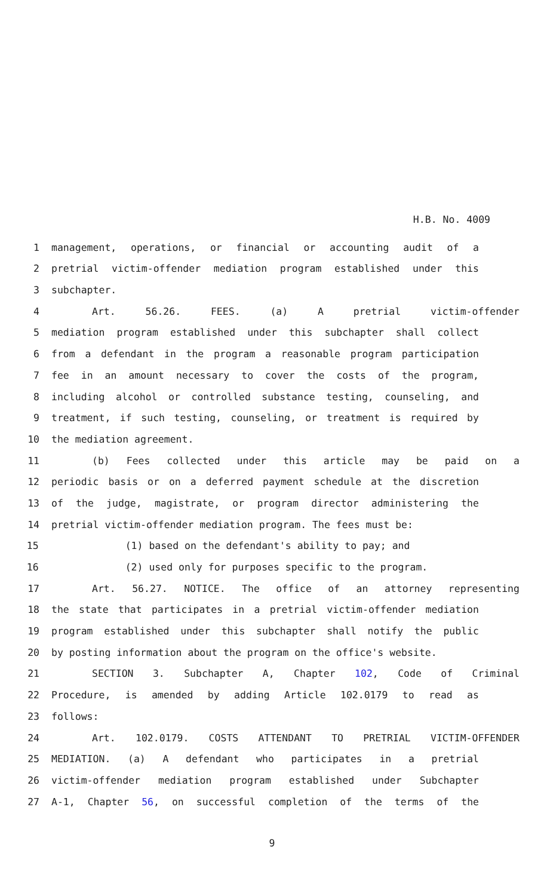H.B. No. 4009
1 management, operations, or financial or accounting audit of a
2 pretrial victim-offender mediation program established under this
3 subchapter.
4 Art. 56.26. FEES. (a) A pretrial victim-offender
5 mediation program established under this subchapter shall collect
6 from a defendant in the program a reasonable program participation
7 fee in an amount necessary to cover the costs of the program,
8 including alcohol or controlled substance testing, counseling, and
9 treatment, if such testing, counseling, or treatment is required by
10 the mediation agreement.
11 (b) Fees collected under this article may be paid on a
12 periodic basis or on a deferred payment schedule at the discretion
13 of the judge, magistrate, or program director administering the
14 pretrial victim-offender mediation program. The fees must be:
15 (1) based on the defendant's ability to pay; and
16 (2) used only for purposes specific to the program.
17 Art. 56.27. NOTICE. The office of an attorney representing
18 the state that participates in a pretrial victim-offender mediation
19 program established under this subchapter shall notify the public
20 by posting information about the program on the office's website.
21 SECTION 3. Subchapter A, Chapter 102, Code of Criminal
22 Procedure, is amended by adding Article 102.0179 to read as
23 follows:
24 Art. 102.0179. COSTS ATTENDANT TO PRETRIAL VICTIM-OFFENDER
25 MEDIATION. (a) A defendant who participates in a pretrial
26 victim-offender mediation program established under Subchapter
27 A-1, Chapter 56, on successful completion of the terms of the
9